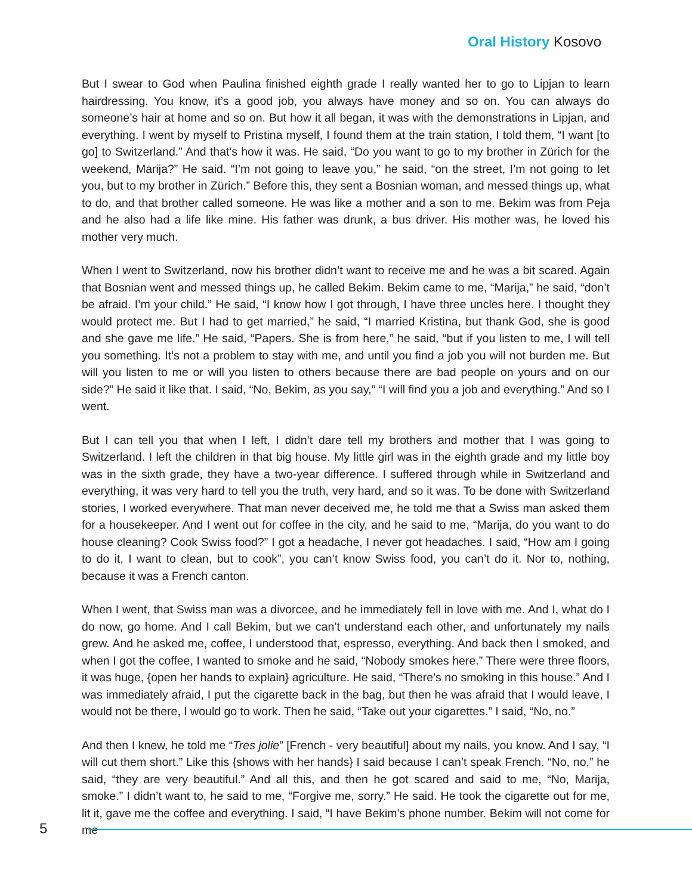Oral History Kosovo
But I swear to God when Paulina finished eighth grade I really wanted her to go to Lipjan to learn hairdressing. You know, it’s a good job, you always have money and so on. You can always do someone’s hair at home and so on. But how it all began, it was with the demonstrations in Lipjan, and everything. I went by myself to Pristina myself, I found them at the train station, I told them, “I want [to go] to Switzerland.” And that's how it was. He said, “Do you want to go to my brother in Zürich for the weekend, Marija?” He said. “I’m not going to leave you,” he said, “on the street, I’m not going to let you, but to my brother in Zürich.” Before this, they sent a Bosnian woman, and messed things up, what to do, and that brother called someone. He was like a mother and a son to me. Bekim was from Peja and he also had a life like mine. His father was drunk, a bus driver. His mother was, he loved his mother very much.
When I went to Switzerland, now his brother didn’t want to receive me and he was a bit scared. Again that Bosnian went and messed things up, he called Bekim. Bekim came to me, “Marija,” he said, “don’t be afraid. I’m your child.” He said, “I know how I got through, I have three uncles here. I thought they would protect me. But I had to get married,” he said, “I married Kristina, but thank God, she is good and she gave me life.” He said, “Papers. She is from here,” he said, “but if you listen to me, I will tell you something. It’s not a problem to stay with me, and until you find a job you will not burden me. But will you listen to me or will you listen to others because there are bad people on yours and on our side?” He said it like that. I said, “No, Bekim, as you say,” “I will find you a job and everything.” And so I went.
But I can tell you that when I left, I didn’t dare tell my brothers and mother that I was going to Switzerland. I left the children in that big house. My little girl was in the eighth grade and my little boy was in the sixth grade, they have a two-year difference. I suffered through while in Switzerland and everything, it was very hard to tell you the truth, very hard, and so it was. To be done with Switzerland stories, I worked everywhere. That man never deceived me, he told me that a Swiss man asked them for a housekeeper. And I went out for coffee in the city, and he said to me, “Marija, do you want to do house cleaning? Cook Swiss food?” I got a headache, I never got headaches. I said, “How am I going to do it, I want to clean, but to cook”, you can’t know Swiss food, you can’t do it. Nor to, nothing, because it was a French canton.
When I went, that Swiss man was a divorcee, and he immediately fell in love with me. And I, what do I do now, go home. And I call Bekim, but we can’t understand each other, and unfortunately my nails grew. And he asked me, coffee, I understood that, espresso, everything. And back then I smoked, and when I got the coffee, I wanted to smoke and he said, “Nobody smokes here.” There were three floors, it was huge, {open her hands to explain} agriculture. He said, “There’s no smoking in this house.” And I was immediately afraid, I put the cigarette back in the bag, but then he was afraid that I would leave, I would not be there, I would go to work. Then he said, “Take out your cigarettes.” I said, “No, no.”
And then I knew, he told me “Tres jolie” [French - very beautiful] about my nails, you know. And I say, “I will cut them short.” Like this {shows with her hands} I said because I can’t speak French. “No, no,” he said, “they are very beautiful.” And all this, and then he got scared and said to me, “No, Marija, smoke.” I didn’t want to, he said to me, “Forgive me, sorry.” He said. He took the cigarette out for me, lit it, gave me the coffee and everything. I said, “I have Bekim’s phone number. Bekim will not come for me
5